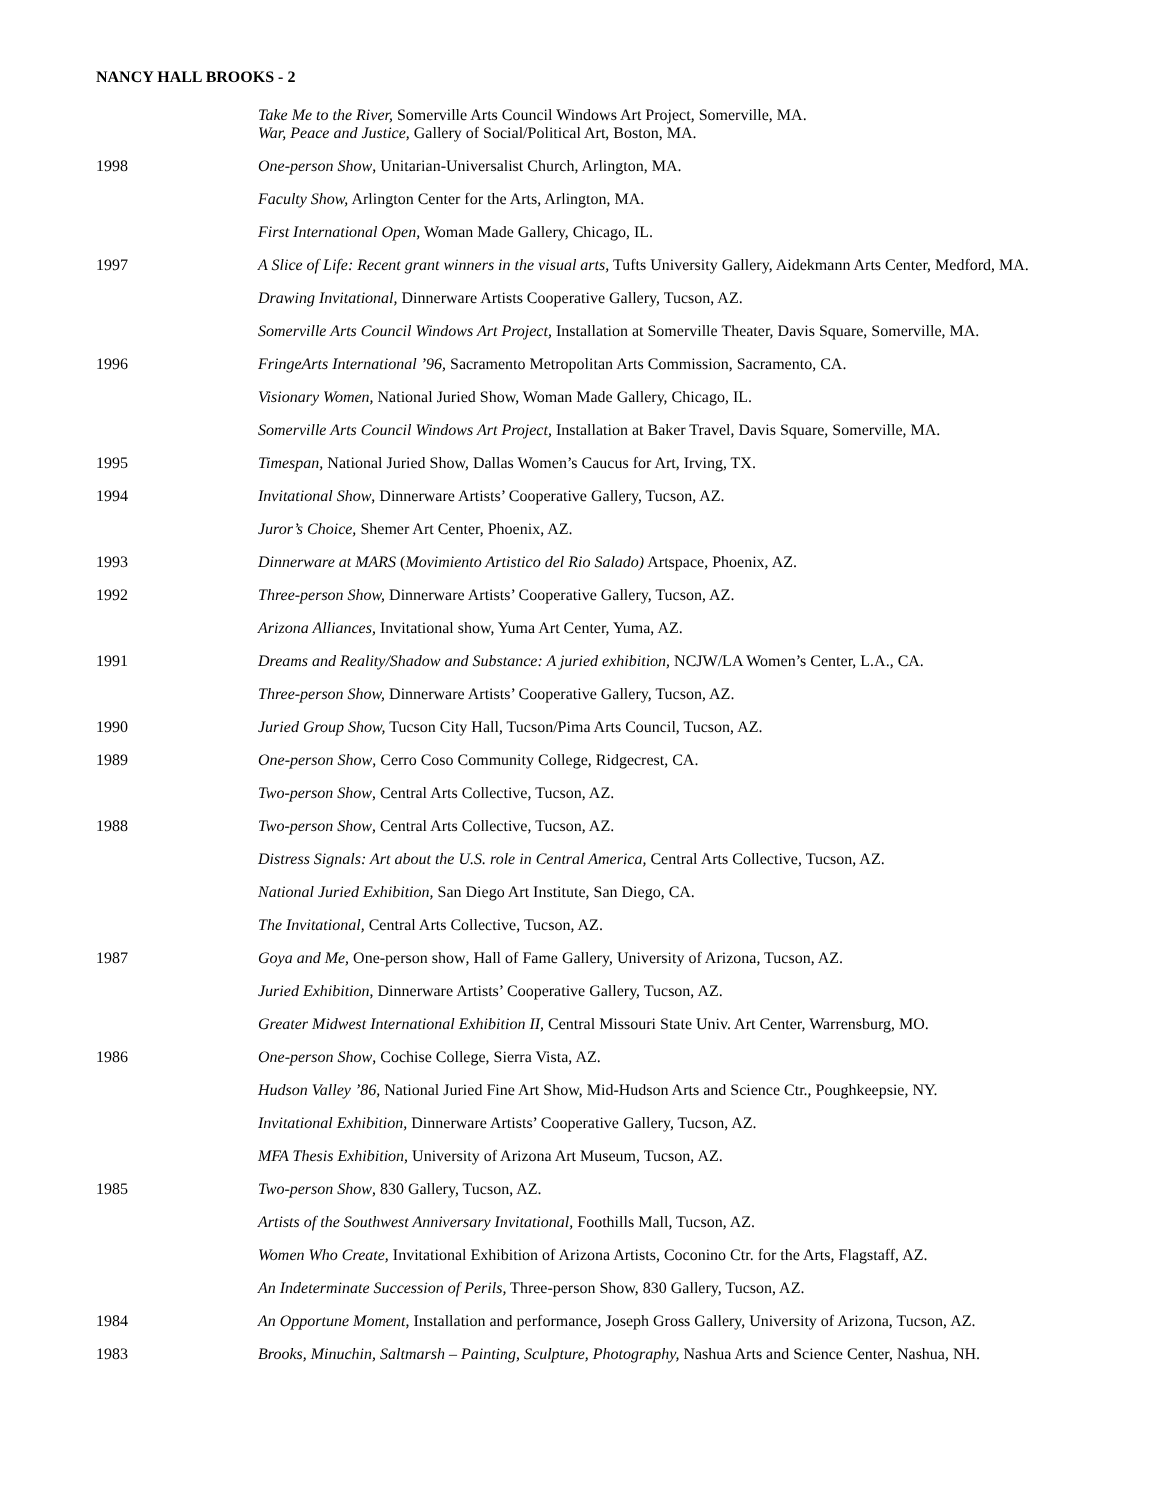NANCY HALL BROOKS - 2
Take Me to the River, Somerville Arts Council Windows Art Project, Somerville, MA.
War, Peace and Justice, Gallery of Social/Political Art, Boston, MA.
1998 One-person Show, Unitarian-Universalist Church, Arlington, MA.
Faculty Show, Arlington Center for the Arts, Arlington, MA.
First International Open, Woman Made Gallery, Chicago, IL.
1997 A Slice of Life: Recent grant winners in the visual arts, Tufts University Gallery, Aidekmann Arts Center, Medford, MA.
Drawing Invitational, Dinnerware Artists Cooperative Gallery, Tucson, AZ.
Somerville Arts Council Windows Art Project, Installation at Somerville Theater, Davis Square, Somerville, MA.
1996 FringeArts International ’96, Sacramento Metropolitan Arts Commission, Sacramento, CA.
Visionary Women, National Juried Show, Woman Made Gallery, Chicago, IL.
Somerville Arts Council Windows Art Project, Installation at Baker Travel, Davis Square, Somerville, MA.
1995 Timespan, National Juried Show, Dallas Women’s Caucus for Art, Irving, TX.
1994 Invitational Show, Dinnerware Artists’ Cooperative Gallery, Tucson, AZ.
Juror’s Choice, Shemer Art Center, Phoenix, AZ.
1993 Dinnerware at MARS (Movimiento Artistico del Rio Salado) Artspace, Phoenix, AZ.
1992 Three-person Show, Dinnerware Artists’ Cooperative Gallery, Tucson, AZ.
Arizona Alliances, Invitational show, Yuma Art Center, Yuma, AZ.
1991 Dreams and Reality/Shadow and Substance: A juried exhibition, NCJW/LA Women’s Center, L.A., CA.
Three-person Show, Dinnerware Artists’ Cooperative Gallery, Tucson, AZ.
1990 Juried Group Show, Tucson City Hall, Tucson/Pima Arts Council, Tucson, AZ.
1989 One-person Show, Cerro Coso Community College, Ridgecrest, CA.
Two-person Show, Central Arts Collective, Tucson, AZ.
1988 Two-person Show, Central Arts Collective, Tucson, AZ.
Distress Signals: Art about the U.S. role in Central America, Central Arts Collective, Tucson, AZ.
National Juried Exhibition, San Diego Art Institute, San Diego, CA.
The Invitational, Central Arts Collective, Tucson, AZ.
1987 Goya and Me, One-person show, Hall of Fame Gallery, University of Arizona, Tucson, AZ.
Juried Exhibition, Dinnerware Artists’ Cooperative Gallery, Tucson, AZ.
Greater Midwest International Exhibition II, Central Missouri State Univ. Art Center, Warrensburg, MO.
1986 One-person Show, Cochise College, Sierra Vista, AZ.
Hudson Valley ’86, National Juried Fine Art Show, Mid-Hudson Arts and Science Ctr., Poughkeepsie, NY.
Invitational Exhibition, Dinnerware Artists’ Cooperative Gallery, Tucson, AZ.
MFA Thesis Exhibition, University of Arizona Art Museum, Tucson, AZ.
1985 Two-person Show, 830 Gallery, Tucson, AZ.
Artists of the Southwest Anniversary Invitational, Foothills Mall, Tucson, AZ.
Women Who Create, Invitational Exhibition of Arizona Artists, Coconino Ctr. for the Arts, Flagstaff, AZ.
An Indeterminate Succession of Perils, Three-person Show, 830 Gallery, Tucson, AZ.
1984 An Opportune Moment, Installation and performance, Joseph Gross Gallery, University of Arizona, Tucson, AZ.
1983 Brooks, Minuchin, Saltmarsh – Painting, Sculpture, Photography, Nashua Arts and Science Center, Nashua, NH.